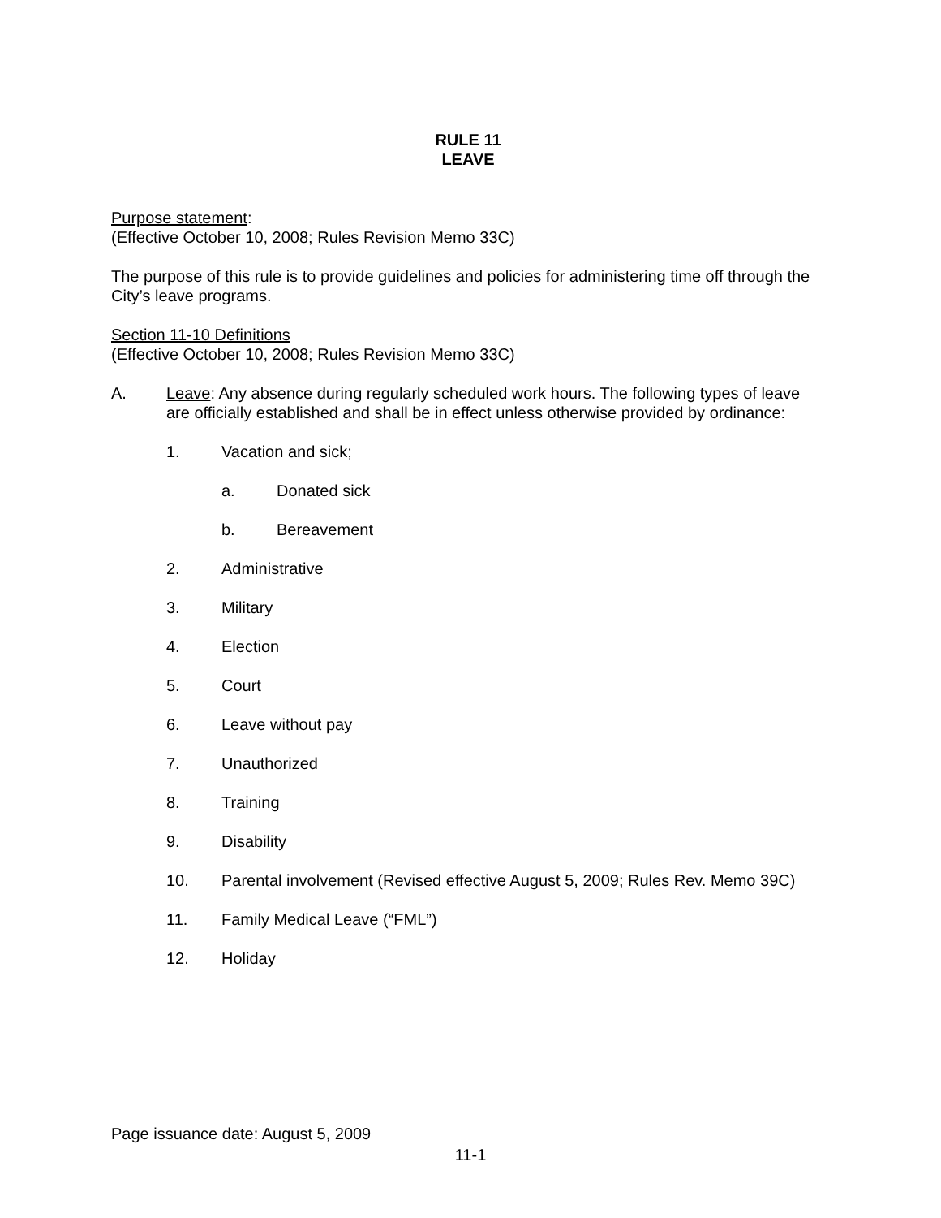RULE 11
LEAVE
Purpose statement:
(Effective October 10, 2008; Rules Revision Memo 33C)
The purpose of this rule is to provide guidelines and policies for administering time off through the City’s leave programs.
Section 11-10 Definitions
(Effective October 10, 2008; Rules Revision Memo 33C)
A. Leave: Any absence during regularly scheduled work hours. The following types of leave are officially established and shall be in effect unless otherwise provided by ordinance:
1. Vacation and sick;
a. Donated sick
b. Bereavement
2. Administrative
3. Military
4. Election
5. Court
6. Leave without pay
7. Unauthorized
8. Training
9. Disability
10. Parental involvement (Revised effective August 5, 2009; Rules Rev. Memo 39C)
11. Family Medical Leave (“FML”)
12. Holiday
Page issuance date: August 5, 2009
11-1